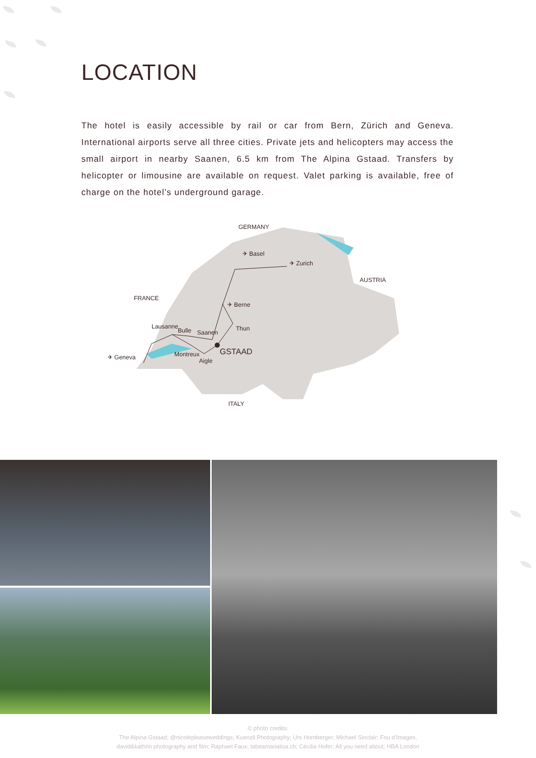LOCATION
The hotel is easily accessible by rail or car from Bern, Zürich and Geneva. International airports serve all three cities. Private jets and helicopters may access the small airport in nearby Saanen, 6.5 km from The Alpina Gstaad. Transfers by helicopter or limousine are available on request. Valet parking is available, free of charge on the hotel’s underground garage.
GERMANY
AUSTRIA
FRANCE
ITALY
✈ Basel
✈ Zurich
✈ Berne
Lausanne
Bulle
Saanen
Thun
✈ Geneva
Montreux
Aigle
GSTAAD
© photo credits:
The Alpina Gstaad; @nicolepleaseweddings; Kuenzli Photography; Urs Hornberger; Michael Sinclair; Fou d’Images,
david&kathrin photography and film; Raphael Faux; tabeamarialisa.ch; Cécilia Hofer; All you need about; HBA London